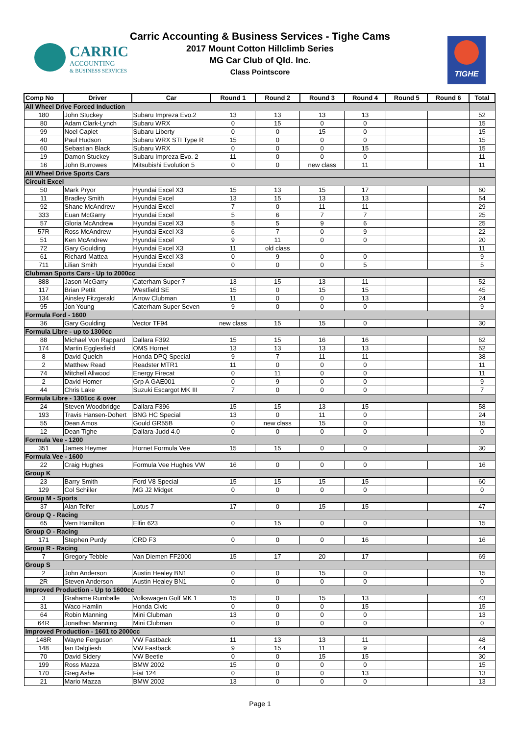CARRIC
ACCOUNTING
& BUSINESS SERVICES
Carric Accounting & Business Services - Tighe Cams
2017 Mount Cotton Hillclimb Series
MG Car Club of Qld. Inc.
Class Pointscore
TIGHE
| Comp No | Driver | Car | Round 1 | Round 2 | Round 3 | Round 4 | Round 5 | Round 6 | Total |
| --- | --- | --- | --- | --- | --- | --- | --- | --- | --- |
| All Wheel Drive Forced Induction | | | | | | | | | |
| 180 | John Stuckey | Subaru Impreza Evo.2 | 13 | 13 | 13 | 13 | | | 52 |
| 80 | Adam Clark-Lynch | Subaru WRX | 0 | 15 | 0 | 0 | | | 15 |
| 99 | Noel Caplet | Subaru Liberty | 0 | 0 | 15 | 0 | | | 15 |
| 40 | Paul Hudson | Subaru WRX STI Type R | 15 | 0 | 0 | 0 | | | 15 |
| 60 | Sebastian Black | Subaru WRX | 0 | 0 | 0 | 15 | | | 15 |
| 19 | Damon Stuckey | Subaru Impreza Evo. 2 | 11 | 0 | 0 | 0 | | | 11 |
| 16 | John Burrowes | Mitsubishi Evolution 5 | 0 | 0 | new class | 11 | | | 11 |
| All Wheel Drive Sports Cars | | | | | | | | | |
| Circuit Excel | | | | | | | | | |
| 50 | Mark Pryor | Hyundai Excel X3 | 15 | 13 | 15 | 17 | | | 60 |
| 11 | Bradley Smith | Hyundai Excel | 13 | 15 | 13 | 13 | | | 54 |
| 92 | Shane McAndrew | Hyundai Excel | 7 | 0 | 11 | 11 | | | 29 |
| 333 | Euan McGarry | Hyundai Excel | 5 | 6 | 7 | 7 | | | 25 |
| 57 | Gloria McAndrew | Hyundai Excel X3 | 5 | 5 | 9 | 6 | | | 25 |
| 57R | Ross McAndrew | Hyundai Excel X3 | 6 | 7 | 0 | 9 | | | 22 |
| 51 | Ken McAndrew | Hyundai Excel | 9 | 11 | 0 | 0 | | | 20 |
| 72 | Gary Goulding | Hyundai Excel X3 | 11 | old class | | | | | 11 |
| 61 | Richard Mattea | Hyundai Excel X3 | 0 | 9 | 0 | 0 | | | 9 |
| 711 | Lilian Smith | Hyundai Excel | 0 | 0 | 0 | 5 | | | 5 |
| Clubman Sports Cars - Up to 2000cc | | | | | | | | | |
| 888 | Jason McGarry | Caterham Super 7 | 13 | 15 | 13 | 11 | | | 52 |
| 117 | Brian Pettit | Westfield SE | 15 | 0 | 15 | 15 | | | 45 |
| 134 | Ainsley Fitzgerald | Arrow Clubman | 11 | 0 | 0 | 13 | | | 24 |
| 95 | Jon Young | Caterham Super Seven | 9 | 0 | 0 | 0 | | | 9 |
| Formula Ford - 1600 | | | | | | | | | |
| 36 | Gary Goulding | Vector TF94 | new class | 15 | 15 | 0 | | | 30 |
| Formula Libre - up to 1300cc | | | | | | | | | |
| 88 | Michael Von Rappard | Dallara F392 | 15 | 15 | 16 | 16 | | | 62 |
| 174 | Martin Egglesfield | OMS Hornet | 13 | 13 | 13 | 13 | | | 52 |
| 8 | David Quelch | Honda DPQ Special | 9 | 7 | 11 | 11 | | | 38 |
| 2 | Matthew Read | Readster MTR1 | 11 | 0 | 0 | 0 | | | 11 |
| 74 | Mitchell Allwood | Energy Firecat | 0 | 11 | 0 | 0 | | | 11 |
| 2 | David Homer | Grp A GAE001 | 0 | 9 | 0 | 0 | | | 9 |
| 44 | Chris Lake | Suzuki Escargot MK III | 7 | 0 | 0 | 0 | | | 7 |
| Formula Libre - 1301cc & over | | | | | | | | | |
| 24 | Steven Woodbridge | Dallara F396 | 15 | 15 | 13 | 15 | | | 58 |
| 193 | Travis Hansen-Dohert | BNG HC Special | 13 | 0 | 11 | 0 | | | 24 |
| 55 | Dean Amos | Gould GR55B | 0 | new class | 15 | 0 | | | 15 |
| 12 | Dean Tighe | Dallara-Judd 4.0 | 0 | 0 | 0 | 0 | | | 0 |
| Formula Vee - 1200 | | | | | | | | | |
| 351 | James Heymer | Hornet Formula Vee | 15 | 15 | 0 | 0 | | | 30 |
| Formula Vee - 1600 | | | | | | | | | |
| 22 | Craig Hughes | Formula Vee Hughes VW | 16 | 0 | 0 | 0 | | | 16 |
| Group K | | | | | | | | | |
| 23 | Barry Smith | Ford V8 Special | 15 | 15 | 15 | 15 | | | 60 |
| 129 | Col Schiller | MG J2 Midget | 0 | 0 | 0 | 0 | | | 0 |
| Group M - Sports | | | | | | | | | |
| 37 | Alan Telfer | Lotus 7 | 17 | 0 | 15 | 15 | | | 47 |
| Group Q - Racing | | | | | | | | | |
| 65 | Vern Hamilton | Elfin 623 | 0 | 15 | 0 | 0 | | | 15 |
| Group O - Racing | | | | | | | | | |
| 171 | Stephen Purdy | CRD F3 | 0 | 0 | 0 | 16 | | | 16 |
| Group R - Racing | | | | | | | | | |
| 7 | Gregory Tebble | Van Diemen FF2000 | 15 | 17 | 20 | 17 | | | 69 |
| Group S | | | | | | | | | |
| 2 | John Anderson | Austin Healey BN1 | 0 | 0 | 15 | 0 | | | 15 |
| 2R | Steven Anderson | Austin Healey BN1 | 0 | 0 | 0 | 0 | | | 0 |
| Improved Production - Up to 1600cc | | | | | | | | | |
| 3 | Grahame Rumballe | Volkswagen Golf MK 1 | 15 | 0 | 15 | 13 | | | 43 |
| 31 | Waco Hamlin | Honda Civic | 0 | 0 | 0 | 15 | | | 15 |
| 64 | Robin Manning | Mini Clubman | 13 | 0 | 0 | 0 | | | 13 |
| 64R | Jonathan Manning | Mini Clubman | 0 | 0 | 0 | 0 | | | 0 |
| Improved Production - 1601 to 2000cc | | | | | | | | | |
| 148R | Wayne Ferguson | VW Fastback | 11 | 13 | 13 | 11 | | | 48 |
| 148 | Ian Dalgliesh | VW Fastback | 9 | 15 | 11 | 9 | | | 44 |
| 70 | David Sidery | VW Beetle | 0 | 0 | 15 | 15 | | | 30 |
| 199 | Ross Mazza | BMW 2002 | 15 | 0 | 0 | 0 | | | 15 |
| 170 | Greg Ashe | Fiat 124 | 0 | 0 | 0 | 13 | | | 13 |
| 21 | Mario Mazza | BMW 2002 | 13 | 0 | 0 | 0 | | | 13 |
Page 1